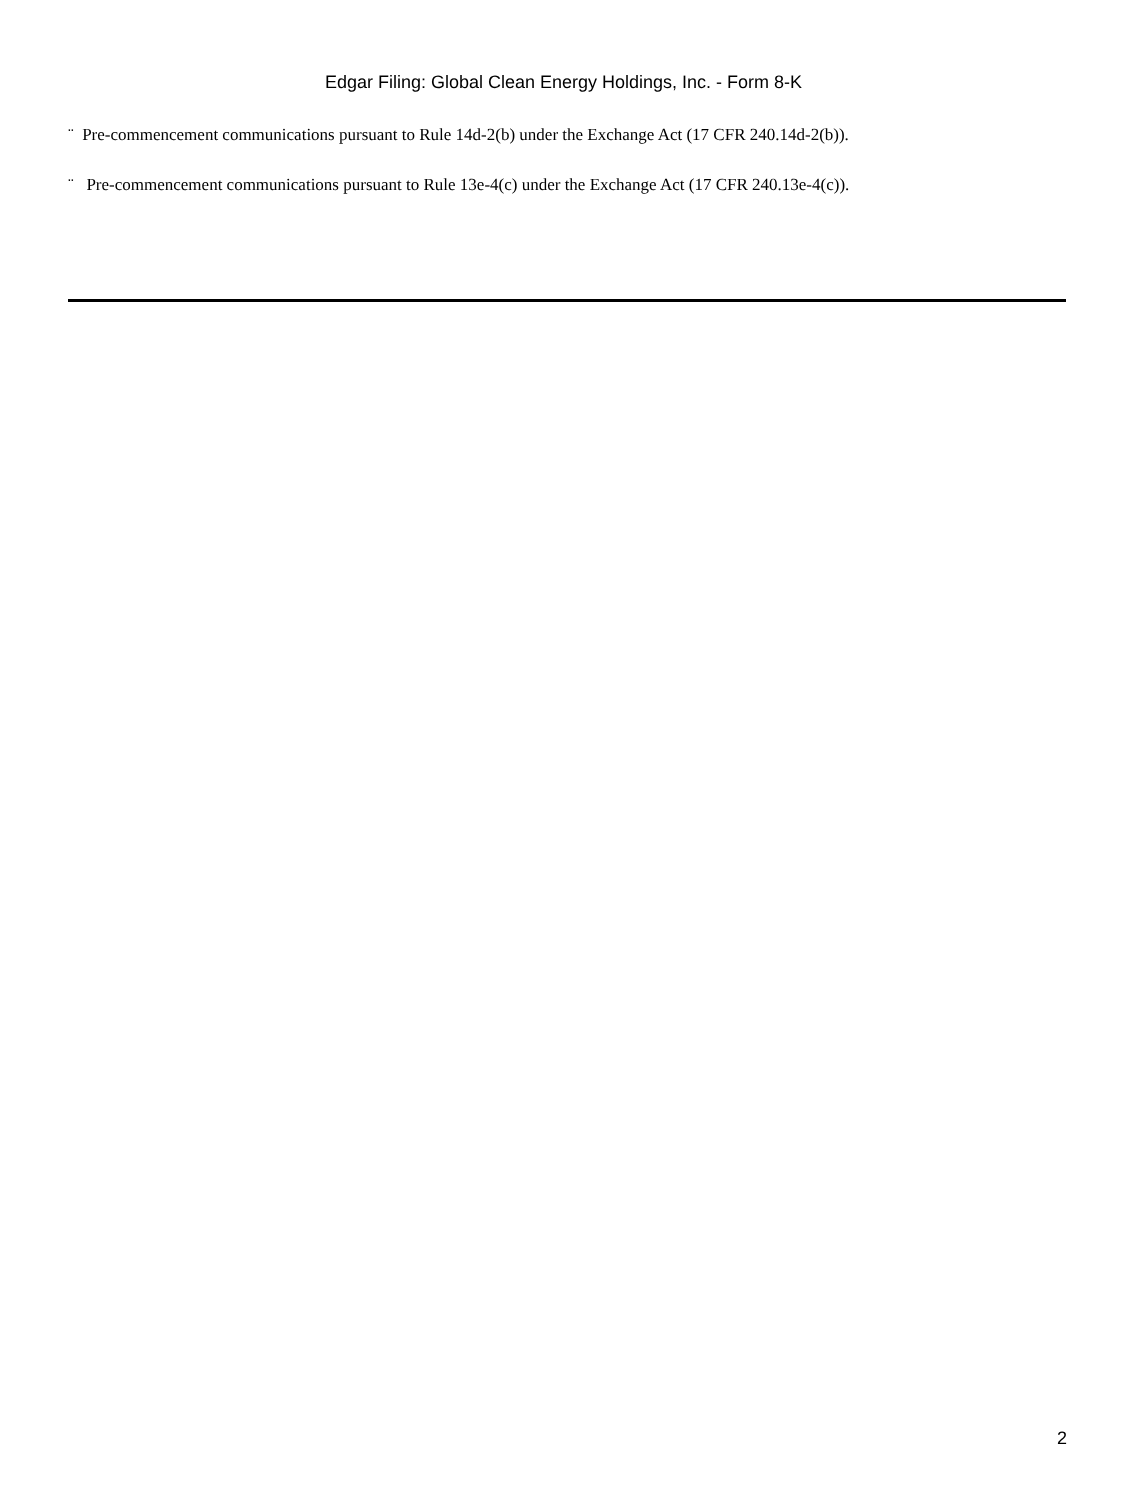Edgar Filing: Global Clean Energy Holdings, Inc. - Form 8-K
¨ Pre-commencement communications pursuant to Rule 14d-2(b) under the Exchange Act (17 CFR 240.14d-2(b)).
¨ Pre-commencement communications pursuant to Rule 13e-4(c) under the Exchange Act (17 CFR 240.13e-4(c)).
2